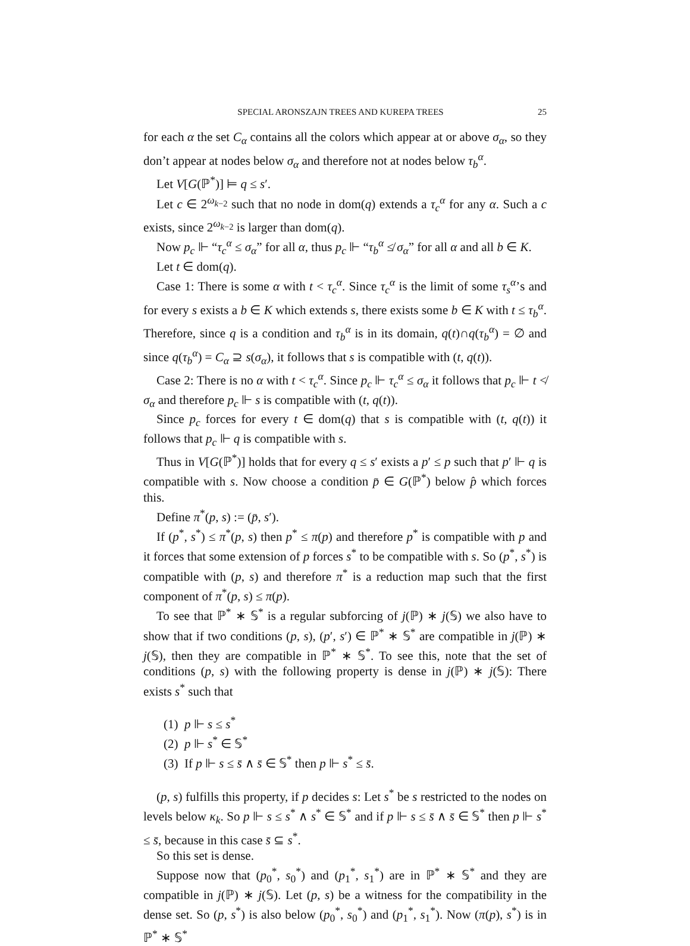SPECIAL ARONSZAJN TREES AND KUREPA TREES 25
for each α the set C<sub>α</sub> contains all the colors which appear at or above σ<sub>α</sub>, so they don’t appear at nodes below σ<sub>α</sub> and therefore not at nodes below τ<sub>b</sub><sup>α</sup>.
Let V[G(ℙ<sup>*</sup>)] ⊨ q ≤ s′.
Let c ∈ 2<sup>ω<sub>k−2</sub></sup> such that no node in dom(q) extends a τ<sub>c</sub><sup>α</sup> for any α. Such a c exists, since 2<sup>ω<sub>k−2</sub></sup> is larger than dom(q).
Now p<sub>c</sub> ⊩ “τ<sub>c</sub><sup>α</sup> ≤ σ<sub>α</sub>” for all α, thus p<sub>c</sub> ⊩ “τ<sub>b</sub><sup>α</sup> ≰ σ<sub>α</sub>” for all α and all b ∈ K.
Let t ∈ dom(q).
Case 1: There is some α with t < τ<sub>c</sub><sup>α</sup>. Since τ<sub>c</sub><sup>α</sup> is the limit of some τ<sub>s</sub><sup>α</sup>’s and for every s exists a b ∈ K which extends s, there exists some b ∈ K with t ≤ τ<sub>b</sub><sup>α</sup>. Therefore, since q is a condition and τ<sub>b</sub><sup>α</sup> is in its domain, q(t)∩q(τ<sub>b</sub><sup>α</sup>) = ∅ and since q(τ<sub>b</sub><sup>α</sup>) = C<sub>α</sub> ⊇ s(σ<sub>α</sub>), it follows that s is compatible with (t, q(t)).
Case 2: There is no α with t < τ<sub>c</sub><sup>α</sup>. Since p<sub>c</sub> ⊩ τ<sub>c</sub><sup>α</sup> ≤ σ<sub>α</sub> it follows that p<sub>c</sub> ⊩ t ≮ σ<sub>α</sub> and therefore p<sub>c</sub> ⊩ s is compatible with (t, q(t)).
Since p<sub>c</sub> forces for every t ∈ dom(q) that s is compatible with (t, q(t)) it follows that p<sub>c</sub> ⊩ q is compatible with s.
Thus in V[G(ℙ<sup>*</sup>)] holds that for every q ≤ s′ exists a p′ ≤ p such that p′ ⊩ q is compatible with s. Now choose a condition p̄ ∈ G(ℙ<sup>*</sup>) below p̂ which forces this.
Define π<sup>*</sup>(p, s) := (p̄, s′).
If (p<sup>*</sup>, s<sup>*</sup>) ≤ π<sup>*</sup>(p, s) then p<sup>*</sup> ≤ π(p) and therefore p<sup>*</sup> is compatible with p and it forces that some extension of p forces s<sup>*</sup> to be compatible with s. So (p<sup>*</sup>, s<sup>*</sup>) is compatible with (p, s) and therefore π<sup>*</sup> is a reduction map such that the first component of π<sup>*</sup>(p, s) ≤ π(p).
To see that ℙ<sup>*</sup> ∗ 𝕊<sup>*</sup> is a regular subforcing of j(ℙ) ∗ j(𝕊) we also have to show that if two conditions (p, s), (p′, s′) ∈ ℙ<sup>*</sup> ∗ 𝕊<sup>*</sup> are compatible in j(ℙ) ∗ j(𝕊), then they are compatible in ℙ<sup>*</sup> ∗ 𝕊<sup>*</sup>. To see this, note that the set of conditions (p, s) with the following property is dense in j(ℙ) ∗ j(𝕊): There exists s<sup>*</sup> such that
(1) p ⊩ s ≤ s<sup>*</sup>
(2) p ⊩ s<sup>*</sup> ∈ 𝕊<sup>*</sup>
(3) If p ⊩ s ≤ s̄ ∧ s̄ ∈ 𝕊<sup>*</sup> then p ⊩ s<sup>*</sup> ≤ s̄.
(p, s) fulfills this property, if p decides s: Let s<sup>*</sup> be s restricted to the nodes on levels below κ<sub>k</sub>. So p ⊩ s ≤ s<sup>*</sup> ∧ s<sup>*</sup> ∈ 𝕊<sup>*</sup> and if p ⊩ s ≤ s̄ ∧ s̄ ∈ 𝕊<sup>*</sup> then p ⊩ s<sup>*</sup> ≤ s̄, because in this case s̄ ⊆ s<sup>*</sup>.
So this set is dense.
Suppose now that (p<sub>0</sub><sup>*</sup>, s<sub>0</sub><sup>*</sup>) and (p<sub>1</sub><sup>*</sup>, s<sub>1</sub><sup>*</sup>) are in ℙ<sup>*</sup> ∗ 𝕊<sup>*</sup> and they are compatible in j(ℙ) ∗ j(𝕊). Let (p, s) be a witness for the compatibility in the dense set. So (p, s<sup>*</sup>) is also below (p<sub>0</sub><sup>*</sup>, s<sub>0</sub><sup>*</sup>) and (p<sub>1</sub><sup>*</sup>, s<sub>1</sub><sup>*</sup>). Now (π(p), s<sup>*</sup>) is in ℙ<sup>*</sup> ∗ 𝕊<sup>*</sup>